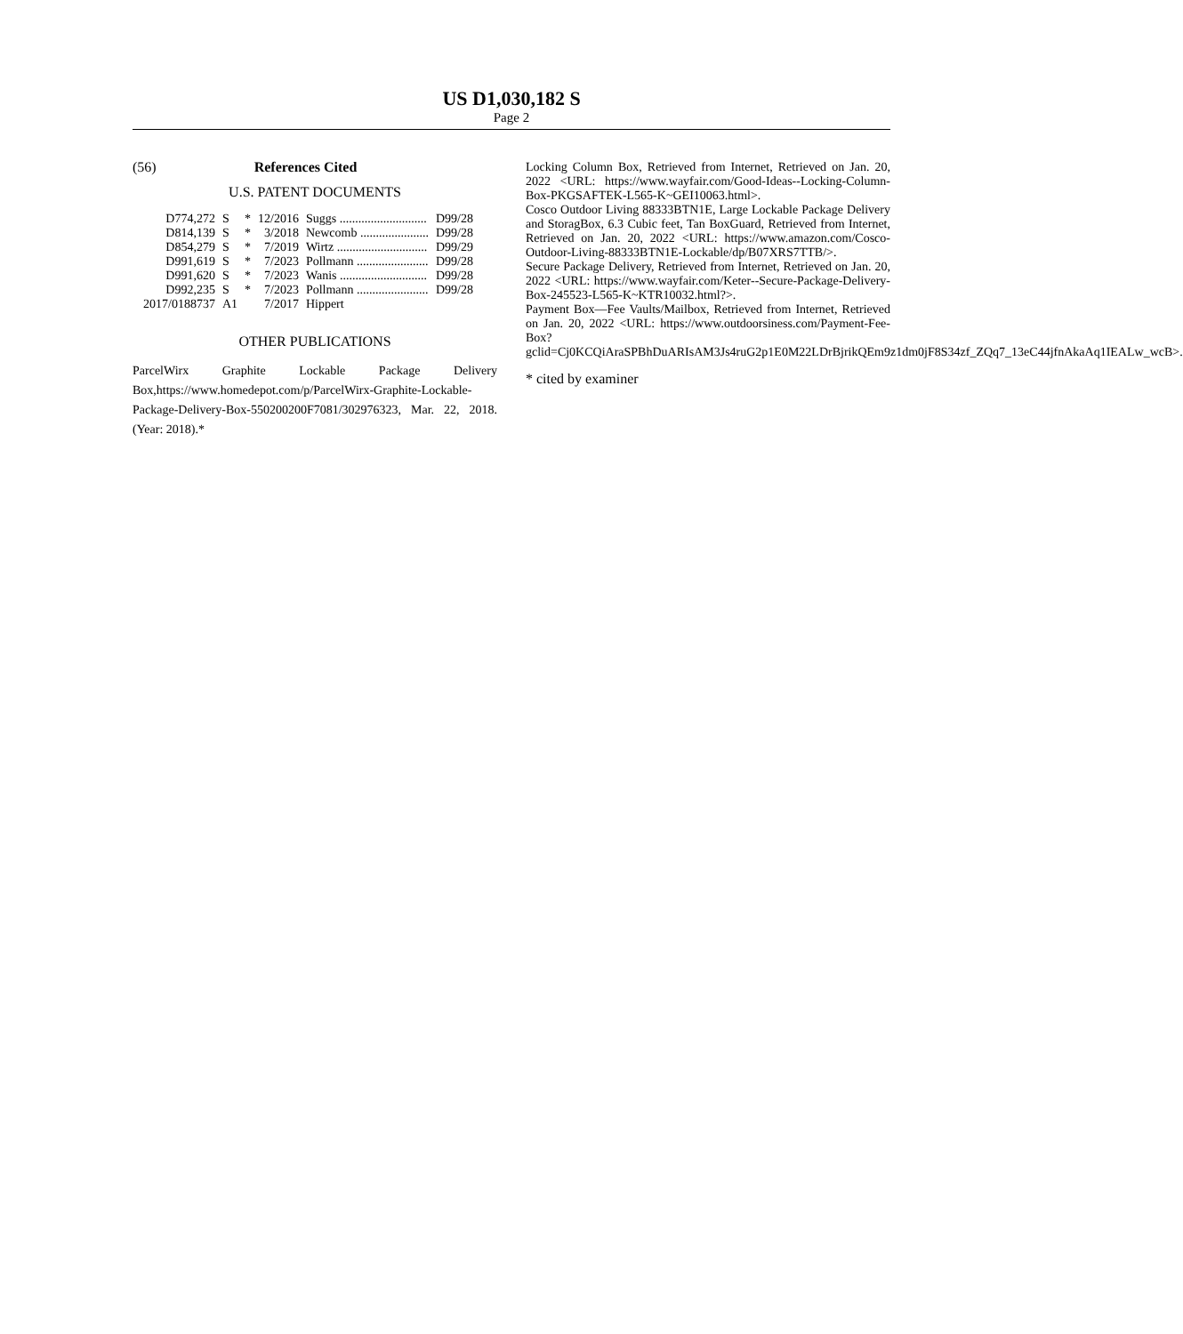US D1,030,182 S
Page 2
(56) References Cited
U.S. PATENT DOCUMENTS
| D774,272 | S | * | 12/2016 | Suggs ............................ | D99/28 |
| D814,139 | S | * | 3/2018 | Newcomb ...................... | D99/28 |
| D854,279 | S | * | 7/2019 | Wirtz ............................. | D99/29 |
| D991,619 | S | * | 7/2023 | Pollmann ....................... | D99/28 |
| D991,620 | S | * | 7/2023 | Wanis ............................ | D99/28 |
| D992,235 | S | * | 7/2023 | Pollmann ....................... | D99/28 |
| 2017/0188737 | A1 | | 7/2017 | Hippert | |
OTHER PUBLICATIONS
ParcelWirx Graphite Lockable Package Delivery Box,https://www.homedepot.com/p/ParcelWirx-Graphite-Lockable-Package-Delivery-Box-550200200F7081/302976323, Mar. 22, 2018. (Year: 2018).*
Locking Column Box, Retrieved from Internet, Retrieved on Jan. 20, 2022 <URL: https://www.wayfair.com/Good-Ideas--Locking-Column-Box-PKGSAFTEK-L565-K~GEI10063.html>.
Cosco Outdoor Living 88333BTN1E, Large Lockable Package Delivery and StoragBox, 6.3 Cubic feet, Tan BoxGuard, Retrieved from Internet, Retrieved on Jan. 20, 2022 <URL: https://www.amazon.com/Cosco-Outdoor-Living-88333BTN1E-Lockable/dp/B07XRS7TTB/>.
Secure Package Delivery, Retrieved from Internet, Retrieved on Jan. 20, 2022 <URL: https://www.wayfair.com/Keter--Secure-Package-Delivery-Box-245523-L565-K~KTR10032.html?>.
Payment Box—Fee Vaults/Mailbox, Retrieved from Internet, Retrieved on Jan. 20, 2022 <URL: https://www.outdoorsiness.com/Payment-Fee-Box?gclid=Cj0KCQiAraSPBhDuARIsAM3Js4ruG2p1E0M22LDrBjrikQEm9z1dm0jF8S34zf_ZQq7_13eC44jfnAkaAq1IEALw_wcB>.
* cited by examiner